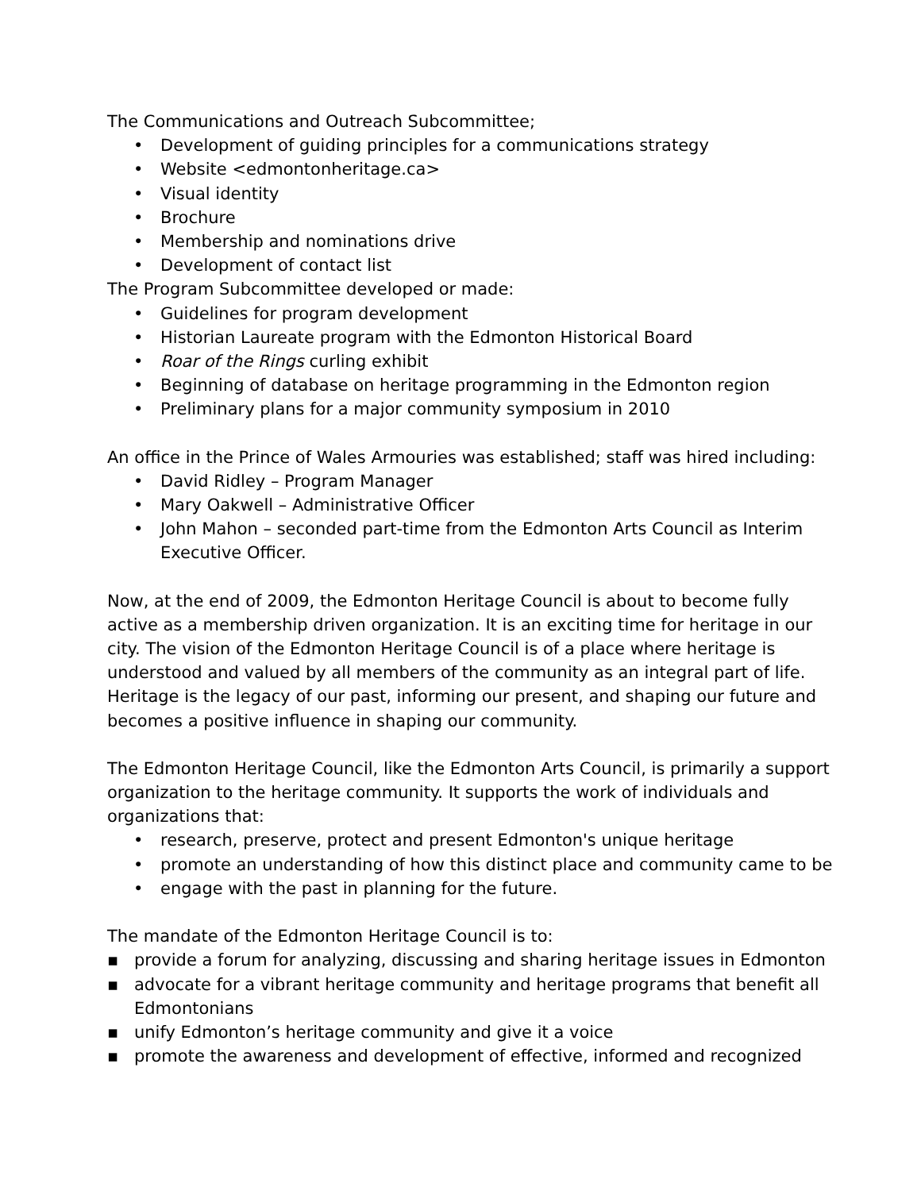The Communications and Outreach Subcommittee;
• Development of guiding principles for a communications strategy
• Website <edmontonheritage.ca>
• Visual identity
• Brochure
• Membership and nominations drive
• Development of contact list
The Program Subcommittee developed or made:
• Guidelines for program development
• Historian Laureate program with the Edmonton Historical Board
• Roar of the Rings curling exhibit
• Beginning of database on heritage programming in the Edmonton region
• Preliminary plans for a major community symposium in 2010
An office in the Prince of Wales Armouries was established; staff was hired including:
• David Ridley – Program Manager
• Mary Oakwell – Administrative Officer
• John Mahon – seconded part-time from the Edmonton Arts Council as Interim Executive Officer.
Now, at the end of 2009, the Edmonton Heritage Council is about to become fully active as a membership driven organization. It is an exciting time for heritage in our city. The vision of the Edmonton Heritage Council is of a place where heritage is understood and valued by all members of the community as an integral part of life. Heritage is the legacy of our past, informing our present, and shaping our future and becomes a positive influence in shaping our community.
The Edmonton Heritage Council, like the Edmonton Arts Council, is primarily a support organization to the heritage community. It supports the work of individuals and organizations that:
• research, preserve, protect and present Edmonton's unique heritage
• promote an understanding of how this distinct place and community came to be
• engage with the past in planning for the future.
The mandate of the Edmonton Heritage Council is to:
▪ provide a forum for analyzing, discussing and sharing heritage issues in Edmonton
▪ advocate for a vibrant heritage community and heritage programs that benefit all Edmontonians
▪ unify Edmonton’s heritage community and give it a voice
▪ promote the awareness and development of effective, informed and recognized